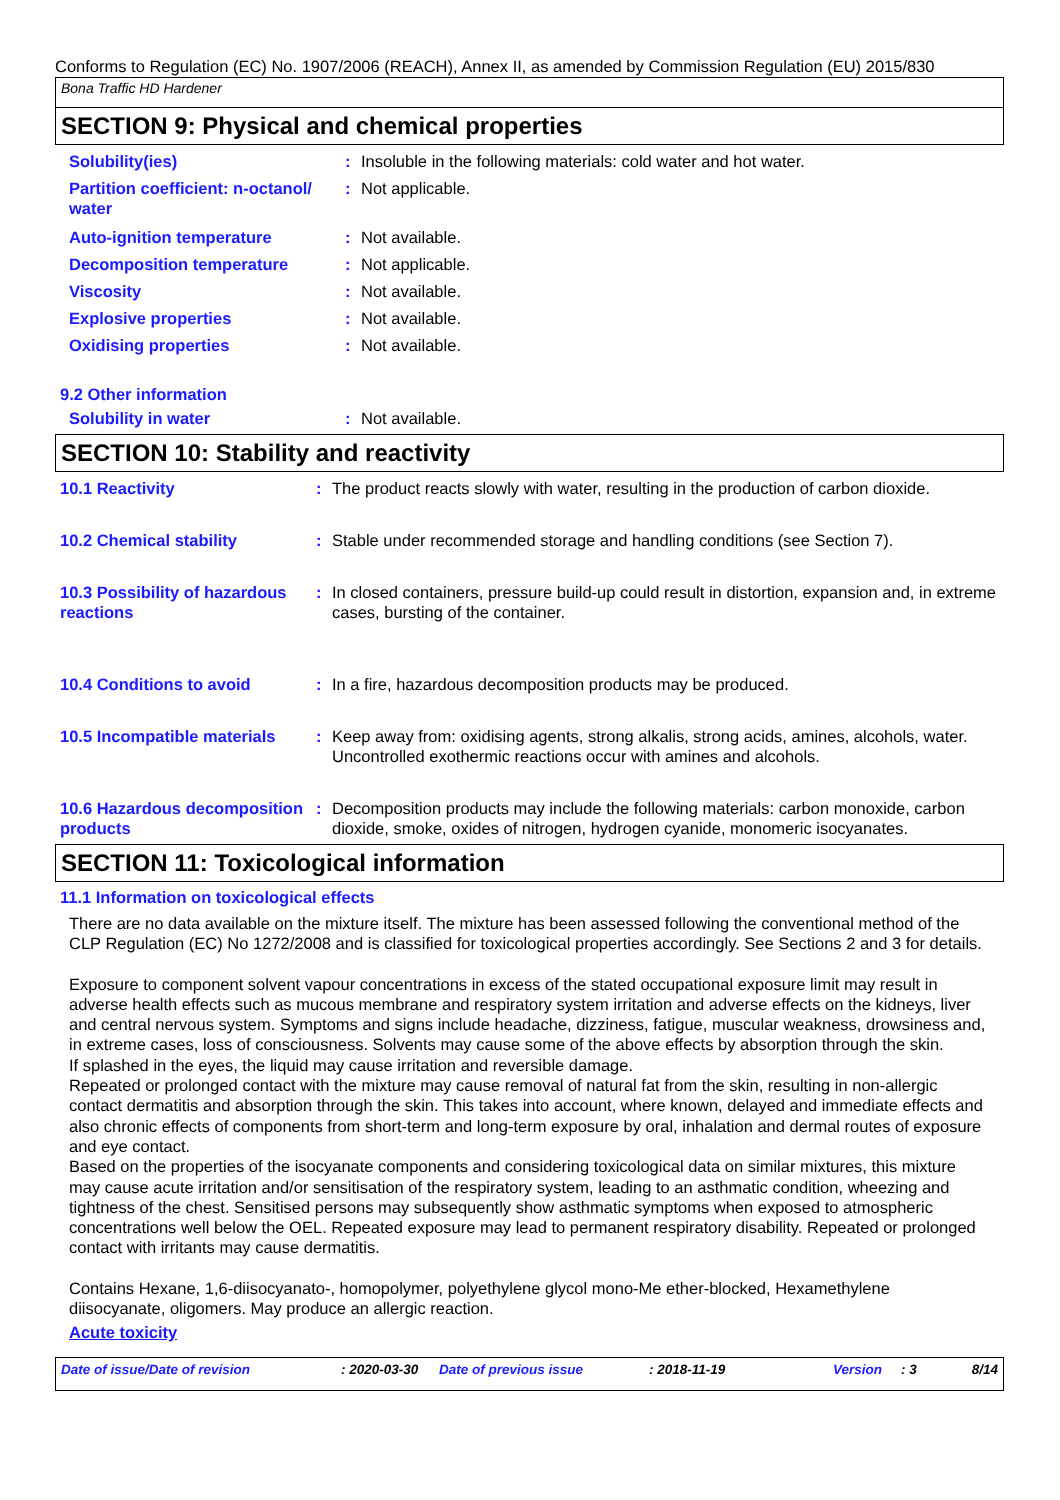Conforms to Regulation (EC) No. 1907/2006 (REACH), Annex II, as amended by Commission Regulation (EU) 2015/830
Bona Traffic HD Hardener
SECTION 9: Physical and chemical properties
Solubility(ies) : Insoluble in the following materials: cold water and hot water.
Partition coefficient: n-octanol/ water
: Not applicable.
Auto-ignition temperature : Not available.
Decomposition temperature : Not applicable.
Viscosity : Not available.
Explosive properties : Not available.
Oxidising properties : Not available.
9.2 Other information
Solubility in water : Not available.
SECTION 10: Stability and reactivity
10.1 Reactivity : The product reacts slowly with water, resulting in the production of carbon dioxide.
10.2 Chemical stability : Stable under recommended storage and handling conditions (see Section 7).
10.3 Possibility of hazardous reactions
: In closed containers, pressure build-up could result in distortion, expansion and, in extreme cases, bursting of the container.
10.4 Conditions to avoid : In a fire, hazardous decomposition products may be produced.
10.5 Incompatible materials
: Keep away from: oxidising agents, strong alkalis, strong acids, amines, alcohols, water. Uncontrolled exothermic reactions occur with amines and alcohols.
10.6 Hazardous decomposition products
: Decomposition products may include the following materials: carbon monoxide, carbon dioxide, smoke, oxides of nitrogen, hydrogen cyanide, monomeric isocyanates.
SECTION 11: Toxicological information
11.1 Information on toxicological effects
There are no data available on the mixture itself. The mixture has been assessed following the conventional method of the CLP Regulation (EC) No 1272/2008 and is classified for toxicological properties accordingly. See Sections 2 and 3 for details.
Exposure to component solvent vapour concentrations in excess of the stated occupational exposure limit may result in adverse health effects such as mucous membrane and respiratory system irritation and adverse effects on the kidneys, liver and central nervous system. Symptoms and signs include headache, dizziness, fatigue, muscular weakness, drowsiness and, in extreme cases, loss of consciousness. Solvents may cause some of the above effects by absorption through the skin.
If splashed in the eyes, the liquid may cause irritation and reversible damage.
Repeated or prolonged contact with the mixture may cause removal of natural fat from the skin, resulting in non-allergic contact dermatitis and absorption through the skin. This takes into account, where known, delayed and immediate effects and also chronic effects of components from short-term and long-term exposure by oral, inhalation and dermal routes of exposure and eye contact.
Based on the properties of the isocyanate components and considering toxicological data on similar mixtures, this mixture may cause acute irritation and/or sensitisation of the respiratory system, leading to an asthmatic condition, wheezing and tightness of the chest. Sensitised persons may subsequently show asthmatic symptoms when exposed to atmospheric concentrations well below the OEL. Repeated exposure may lead to permanent respiratory disability. Repeated or prolonged contact with irritants may cause dermatitis.
Contains Hexane, 1,6-diisocyanato-, homopolymer, polyethylene glycol mono-Me ether-blocked, Hexamethylene diisocyanate, oligomers. May produce an allergic reaction.
Acute toxicity
Date of issue/Date of revision: 2020-03-30 Date of previous issue: 2018-11-19 Version: 3 8/14